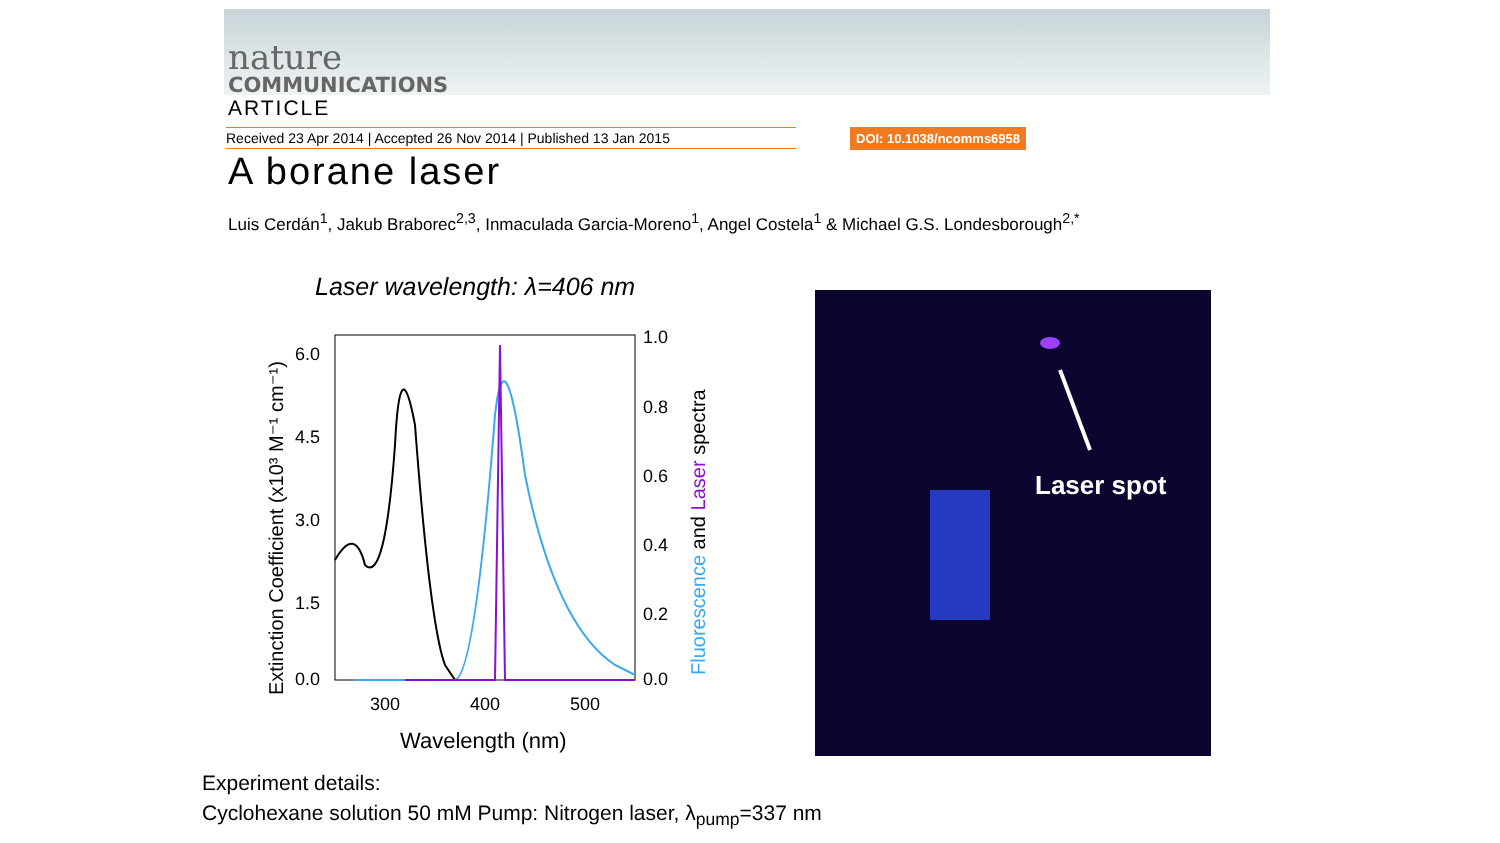nature
COMMUNICATIONS
ARTICLE
Received 23 Apr 2014 | Accepted 26 Nov 2014 | Published 13 Jan 2015 DOI: 10.1038/ncomms6958
A borane laser
Luis Cerdán<sup>1</sup>, Jakub Braborec<sup>2,3</sup>, Inmaculada Garcia-Moreno<sup>1</sup>, Angel Costela<sup>1</sup> & Michael G.S. Londesborough<sup>2,*</sup>
Laser wavelength: λ=406 nm
6.0
4.5
3.0
1.5
0.0
1.0
0.8
0.6
0.4
0.2
0.0
300
400
500
Wavelength (nm)
Extinction Coefficient (x10³ M⁻¹ cm⁻¹)
Fluorescence and Laser spectra
Laser spot
Experiment details:
Cyclohexane solution 50 mM Pump: Nitrogen laser, λ<sub>pump</sub>=337 nm